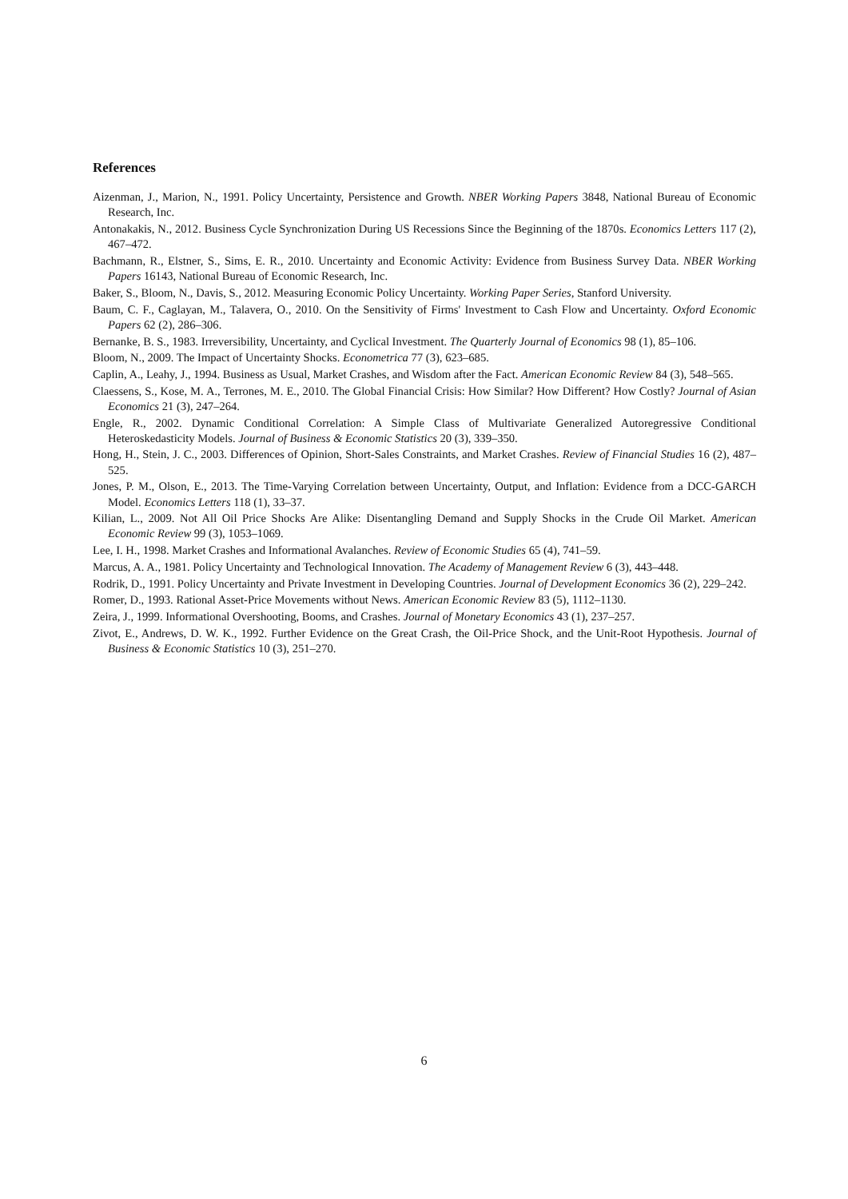References
Aizenman, J., Marion, N., 1991. Policy Uncertainty, Persistence and Growth. NBER Working Papers 3848, National Bureau of Economic Research, Inc.
Antonakakis, N., 2012. Business Cycle Synchronization During US Recessions Since the Beginning of the 1870s. Economics Letters 117 (2), 467–472.
Bachmann, R., Elstner, S., Sims, E. R., 2010. Uncertainty and Economic Activity: Evidence from Business Survey Data. NBER Working Papers 16143, National Bureau of Economic Research, Inc.
Baker, S., Bloom, N., Davis, S., 2012. Measuring Economic Policy Uncertainty. Working Paper Series, Stanford University.
Baum, C. F., Caglayan, M., Talavera, O., 2010. On the Sensitivity of Firms' Investment to Cash Flow and Uncertainty. Oxford Economic Papers 62 (2), 286–306.
Bernanke, B. S., 1983. Irreversibility, Uncertainty, and Cyclical Investment. The Quarterly Journal of Economics 98 (1), 85–106.
Bloom, N., 2009. The Impact of Uncertainty Shocks. Econometrica 77 (3), 623–685.
Caplin, A., Leahy, J., 1994. Business as Usual, Market Crashes, and Wisdom after the Fact. American Economic Review 84 (3), 548–565.
Claessens, S., Kose, M. A., Terrones, M. E., 2010. The Global Financial Crisis: How Similar? How Different? How Costly? Journal of Asian Economics 21 (3), 247–264.
Engle, R., 2002. Dynamic Conditional Correlation: A Simple Class of Multivariate Generalized Autoregressive Conditional Heteroskedasticity Models. Journal of Business & Economic Statistics 20 (3), 339–350.
Hong, H., Stein, J. C., 2003. Differences of Opinion, Short-Sales Constraints, and Market Crashes. Review of Financial Studies 16 (2), 487–525.
Jones, P. M., Olson, E., 2013. The Time-Varying Correlation between Uncertainty, Output, and Inflation: Evidence from a DCC-GARCH Model. Economics Letters 118 (1), 33–37.
Kilian, L., 2009. Not All Oil Price Shocks Are Alike: Disentangling Demand and Supply Shocks in the Crude Oil Market. American Economic Review 99 (3), 1053–1069.
Lee, I. H., 1998. Market Crashes and Informational Avalanches. Review of Economic Studies 65 (4), 741–59.
Marcus, A. A., 1981. Policy Uncertainty and Technological Innovation. The Academy of Management Review 6 (3), 443–448.
Rodrik, D., 1991. Policy Uncertainty and Private Investment in Developing Countries. Journal of Development Economics 36 (2), 229–242.
Romer, D., 1993. Rational Asset-Price Movements without News. American Economic Review 83 (5), 1112–1130.
Zeira, J., 1999. Informational Overshooting, Booms, and Crashes. Journal of Monetary Economics 43 (1), 237–257.
Zivot, E., Andrews, D. W. K., 1992. Further Evidence on the Great Crash, the Oil-Price Shock, and the Unit-Root Hypothesis. Journal of Business & Economic Statistics 10 (3), 251–270.
6